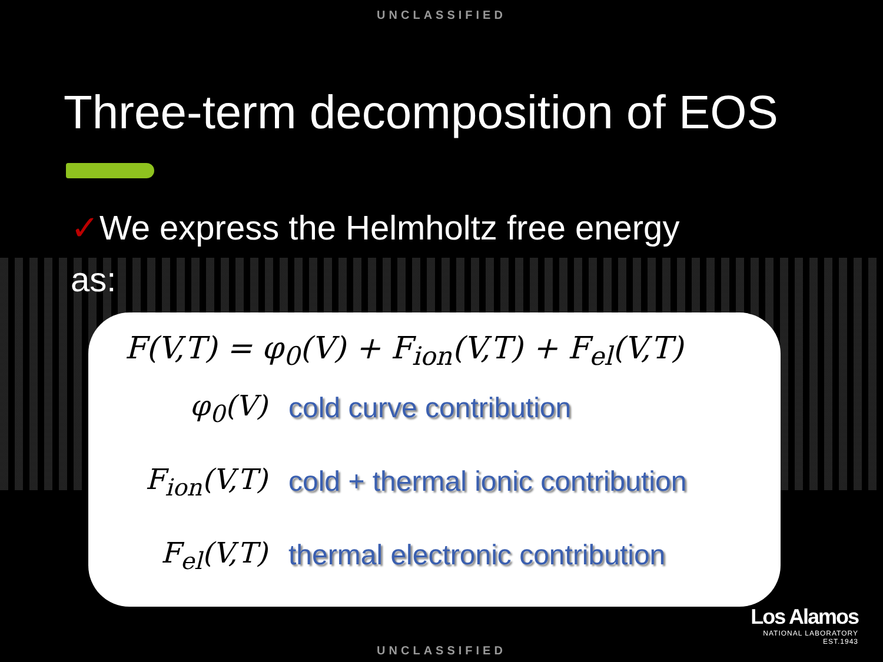UNCLASSIFIED
Three-term decomposition of EOS
✓We express the Helmholtz free energy
as:
F(V,T) = φ<sub>0</sub>(V) + F<sub>ion</sub>(V,T) + F<sub>el</sub>(V,T)
φ<sub>0</sub>(V) cold curve contribution
F<sub>ion</sub>(V,T)
cold + thermal ionic contribution
F<sub>el</sub>(V,T)
thermal electronic contribution
Los Alamos
NATIONAL LABORATORY
EST.1943
UNCLASSIFIED